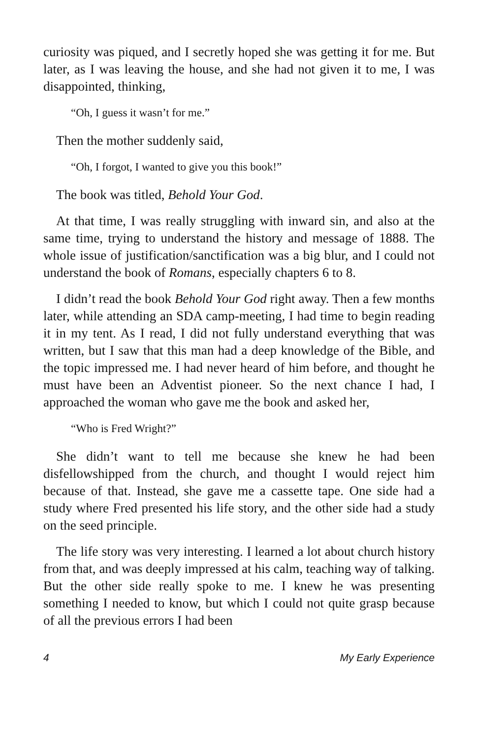curiosity was piqued, and I secretly hoped she was getting it for me. But later, as I was leaving the house, and she had not given it to me, I was disappointed, thinking,
“Oh, I guess it wasn’t for me.”
Then the mother suddenly said,
“Oh, I forgot, I wanted to give you this book!”
The book was titled, Behold Your God.
At that time, I was really struggling with inward sin, and also at the same time, trying to understand the history and message of 1888. The whole issue of justification/sanctification was a big blur, and I could not understand the book of Romans, especially chapters 6 to 8.
I didn’t read the book Behold Your God right away. Then a few months later, while attending an SDA camp-meeting, I had time to begin reading it in my tent. As I read, I did not fully understand everything that was written, but I saw that this man had a deep knowledge of the Bible, and the topic impressed me. I had never heard of him before, and thought he must have been an Adventist pioneer. So the next chance I had, I approached the woman who gave me the book and asked her,
“Who is Fred Wright?”
She didn’t want to tell me because she knew he had been disfellowshipped from the church, and thought I would reject him because of that. Instead, she gave me a cassette tape. One side had a study where Fred presented his life story, and the other side had a study on the seed principle.
The life story was very interesting. I learned a lot about church history from that, and was deeply impressed at his calm, teaching way of talking. But the other side really spoke to me. I knew he was presenting something I needed to know, but which I could not quite grasp because of all the previous errors I had been
4 My Early Experience